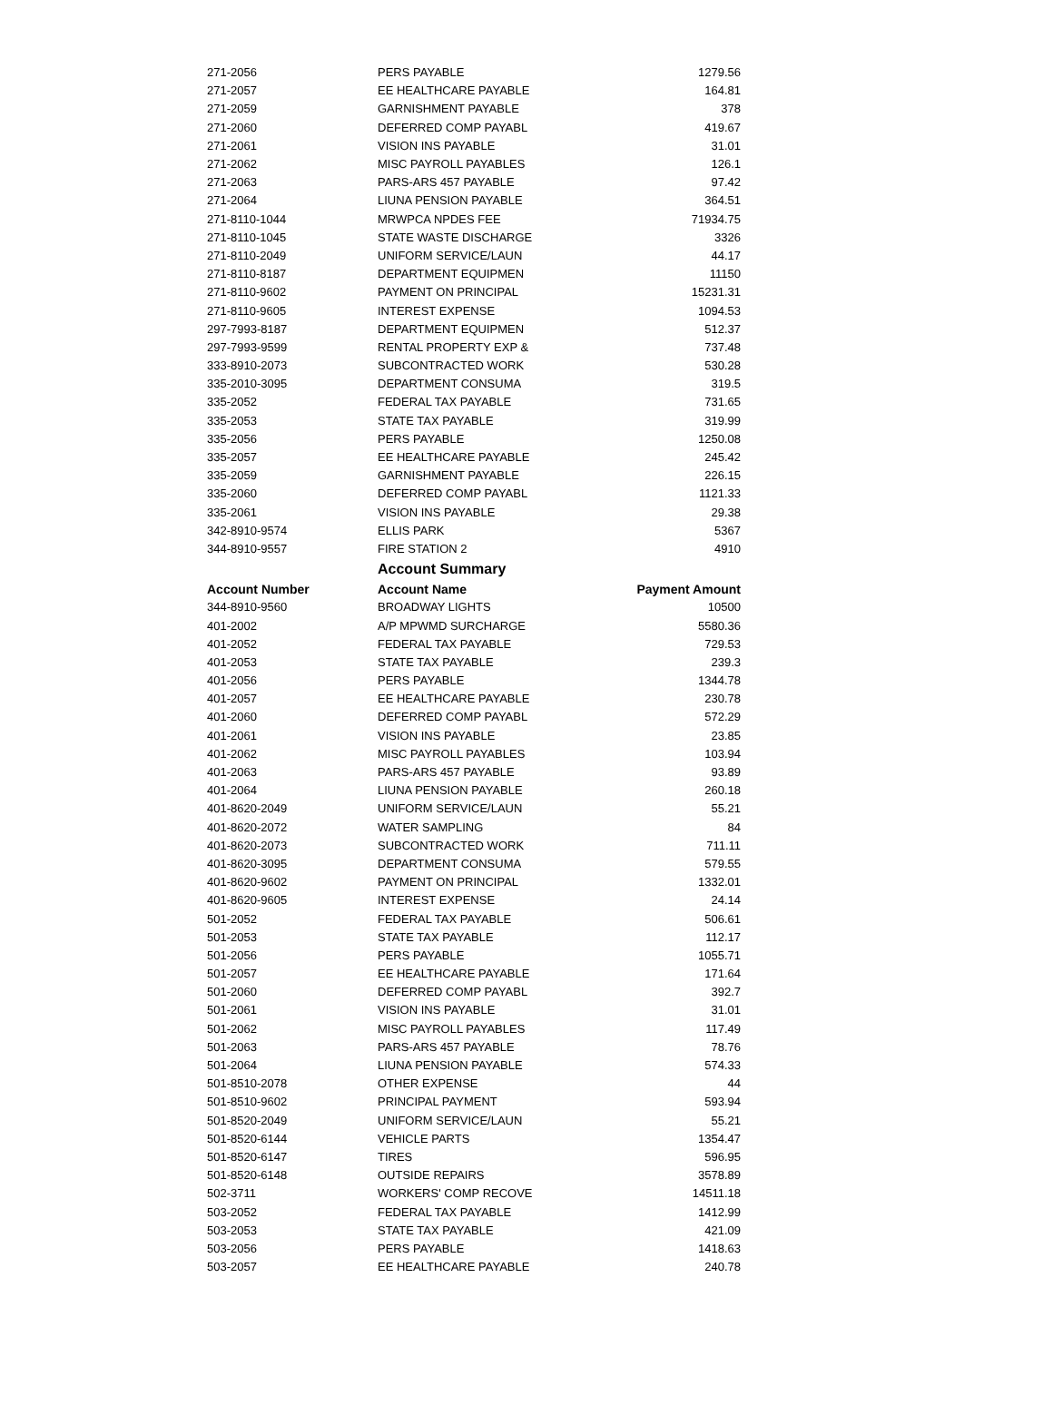| 271-2056 | PERS PAYABLE | 1279.56 |
| 271-2057 | EE HEALTHCARE PAYABLE | 164.81 |
| 271-2059 | GARNISHMENT PAYABLE | 378 |
| 271-2060 | DEFERRED COMP PAYABL | 419.67 |
| 271-2061 | VISION INS PAYABLE | 31.01 |
| 271-2062 | MISC PAYROLL PAYABLES | 126.1 |
| 271-2063 | PARS-ARS 457 PAYABLE | 97.42 |
| 271-2064 | LIUNA PENSION PAYABLE | 364.51 |
| 271-8110-1044 | MRWPCA NPDES FEE | 71934.75 |
| 271-8110-1045 | STATE WASTE DISCHARGE | 3326 |
| 271-8110-2049 | UNIFORM SERVICE/LAUN | 44.17 |
| 271-8110-8187 | DEPARTMENT EQUIPMEN | 11150 |
| 271-8110-9602 | PAYMENT ON PRINCIPAL | 15231.31 |
| 271-8110-9605 | INTEREST EXPENSE | 1094.53 |
| 297-7993-8187 | DEPARTMENT EQUIPMEN | 512.37 |
| 297-7993-9599 | RENTAL PROPERTY EXP & | 737.48 |
| 333-8910-2073 | SUBCONTRACTED WORK | 530.28 |
| 335-2010-3095 | DEPARTMENT CONSUMA | 319.5 |
| 335-2052 | FEDERAL TAX PAYABLE | 731.65 |
| 335-2053 | STATE TAX PAYABLE | 319.99 |
| 335-2056 | PERS PAYABLE | 1250.08 |
| 335-2057 | EE HEALTHCARE PAYABLE | 245.42 |
| 335-2059 | GARNISHMENT PAYABLE | 226.15 |
| 335-2060 | DEFERRED COMP PAYABL | 1121.33 |
| 335-2061 | VISION INS PAYABLE | 29.38 |
| 342-8910-9574 | ELLIS PARK | 5367 |
| 344-8910-9557 | FIRE STATION 2 | 4910 |
| | Account Summary | |
| Account Number | Account Name | Payment Amount |
| 344-8910-9560 | BROADWAY LIGHTS | 10500 |
| 401-2002 | A/P MPWMD SURCHARGE | 5580.36 |
| 401-2052 | FEDERAL TAX PAYABLE | 729.53 |
| 401-2053 | STATE TAX PAYABLE | 239.3 |
| 401-2056 | PERS PAYABLE | 1344.78 |
| 401-2057 | EE HEALTHCARE PAYABLE | 230.78 |
| 401-2060 | DEFERRED COMP PAYABL | 572.29 |
| 401-2061 | VISION INS PAYABLE | 23.85 |
| 401-2062 | MISC PAYROLL PAYABLES | 103.94 |
| 401-2063 | PARS-ARS 457 PAYABLE | 93.89 |
| 401-2064 | LIUNA PENSION PAYABLE | 260.18 |
| 401-8620-2049 | UNIFORM SERVICE/LAUN | 55.21 |
| 401-8620-2072 | WATER SAMPLING | 84 |
| 401-8620-2073 | SUBCONTRACTED WORK | 711.11 |
| 401-8620-3095 | DEPARTMENT CONSUMA | 579.55 |
| 401-8620-9602 | PAYMENT ON PRINCIPAL | 1332.01 |
| 401-8620-9605 | INTEREST EXPENSE | 24.14 |
| 501-2052 | FEDERAL TAX PAYABLE | 506.61 |
| 501-2053 | STATE TAX PAYABLE | 112.17 |
| 501-2056 | PERS PAYABLE | 1055.71 |
| 501-2057 | EE HEALTHCARE PAYABLE | 171.64 |
| 501-2060 | DEFERRED COMP PAYABL | 392.7 |
| 501-2061 | VISION INS PAYABLE | 31.01 |
| 501-2062 | MISC PAYROLL PAYABLES | 117.49 |
| 501-2063 | PARS-ARS 457 PAYABLE | 78.76 |
| 501-2064 | LIUNA PENSION PAYABLE | 574.33 |
| 501-8510-2078 | OTHER EXPENSE | 44 |
| 501-8510-9602 | PRINCIPAL PAYMENT | 593.94 |
| 501-8520-2049 | UNIFORM SERVICE/LAUN | 55.21 |
| 501-8520-6144 | VEHICLE PARTS | 1354.47 |
| 501-8520-6147 | TIRES | 596.95 |
| 501-8520-6148 | OUTSIDE REPAIRS | 3578.89 |
| 502-3711 | WORKERS' COMP RECOVE | 14511.18 |
| 503-2052 | FEDERAL TAX PAYABLE | 1412.99 |
| 503-2053 | STATE TAX PAYABLE | 421.09 |
| 503-2056 | PERS PAYABLE | 1418.63 |
| 503-2057 | EE HEALTHCARE PAYABLE | 240.78 |